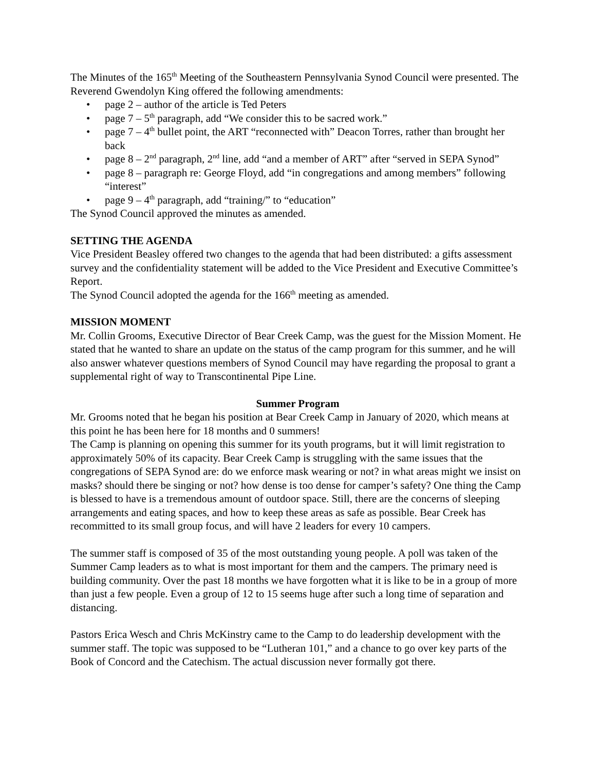The Minutes of the 165<sup>th</sup> Meeting of the Southeastern Pennsylvania Synod Council were presented. The Reverend Gwendolyn King offered the following amendments:
• page 2 – author of the article is Ted Peters
• page 7 – 5<sup>th</sup> paragraph, add “We consider this to be sacred work.”
• page 7 – 4<sup>th</sup> bullet point, the ART “reconnected with” Deacon Torres, rather than brought her back
• page 8 – 2<sup>nd</sup> paragraph, 2<sup>nd</sup> line, add “and a member of ART” after “served in SEPA Synod”
• page 8 – paragraph re: George Floyd, add “in congregations and among members” following “interest”
• page 9 – 4<sup>th</sup> paragraph, add “training/” to “education”
The Synod Council approved the minutes as amended.
SETTING THE AGENDA
Vice President Beasley offered two changes to the agenda that had been distributed: a gifts assessment survey and the confidentiality statement will be added to the Vice President and Executive Committee’s Report.
The Synod Council adopted the agenda for the 166<sup>th</sup> meeting as amended.
MISSION MOMENT
Mr. Collin Grooms, Executive Director of Bear Creek Camp, was the guest for the Mission Moment. He stated that he wanted to share an update on the status of the camp program for this summer, and he will also answer whatever questions members of Synod Council may have regarding the proposal to grant a supplemental right of way to Transcontinental Pipe Line.
Summer Program
Mr. Grooms noted that he began his position at Bear Creek Camp in January of 2020, which means at this point he has been here for 18 months and 0 summers!
The Camp is planning on opening this summer for its youth programs, but it will limit registration to approximately 50% of its capacity. Bear Creek Camp is struggling with the same issues that the congregations of SEPA Synod are: do we enforce mask wearing or not? in what areas might we insist on masks? should there be singing or not? how dense is too dense for camper’s safety? One thing the Camp is blessed to have is a tremendous amount of outdoor space. Still, there are the concerns of sleeping arrangements and eating spaces, and how to keep these areas as safe as possible. Bear Creek has recommitted to its small group focus, and will have 2 leaders for every 10 campers.
The summer staff is composed of 35 of the most outstanding young people. A poll was taken of the Summer Camp leaders as to what is most important for them and the campers. The primary need is building community. Over the past 18 months we have forgotten what it is like to be in a group of more than just a few people. Even a group of 12 to 15 seems huge after such a long time of separation and distancing.
Pastors Erica Wesch and Chris McKinstry came to the Camp to do leadership development with the summer staff. The topic was supposed to be “Lutheran 101,” and a chance to go over key parts of the Book of Concord and the Catechism. The actual discussion never formally got there.